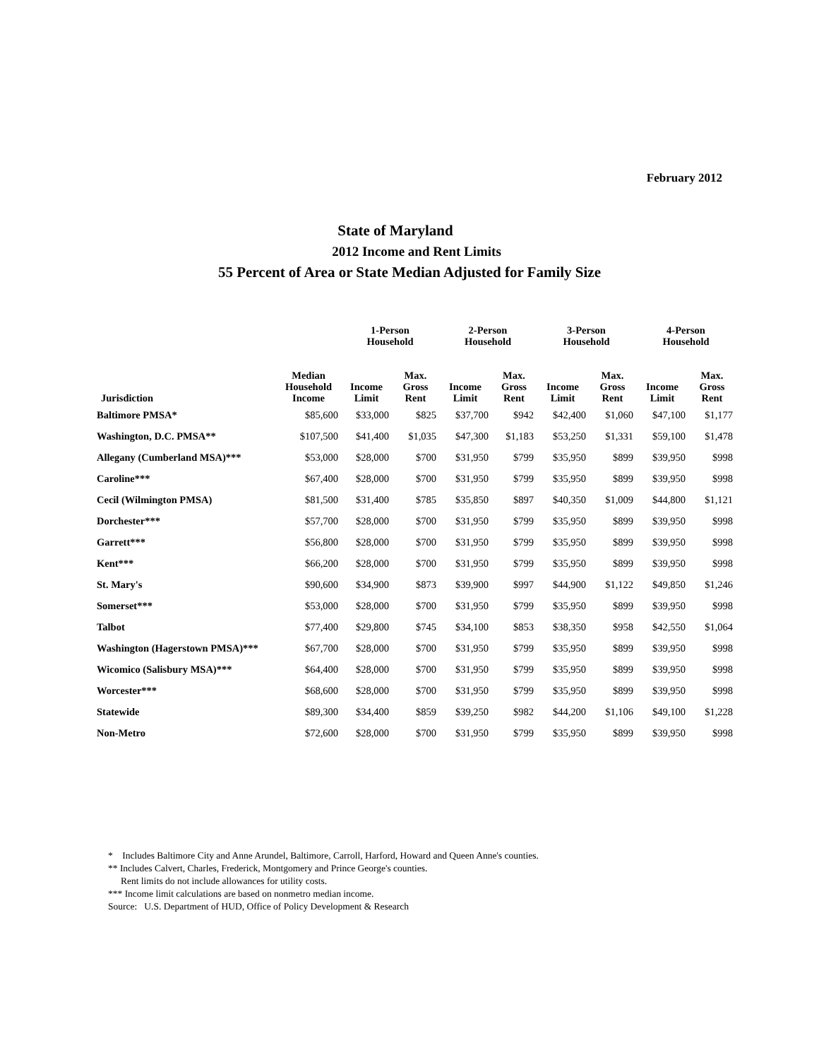February 2012
State of Maryland
2012 Income and Rent Limits
55 Percent of Area or State Median Adjusted for Family Size
| | | 1-Person Household | | 2-Person Household | | 3-Person Household | | 4-Person Household | |
| --- | --- | --- | --- | --- | --- | --- | --- | --- | --- |
| Jurisdiction | Median Household Income | Income Limit | Max. Gross Rent | Income Limit | Max. Gross Rent | Income Limit | Max. Gross Rent | Income Limit | Max. Gross Rent |
| Baltimore PMSA* | $85,600 | $33,000 | $825 | $37,700 | $942 | $42,400 | $1,060 | $47,100 | $1,177 |
| Washington, D.C. PMSA** | $107,500 | $41,400 | $1,035 | $47,300 | $1,183 | $53,250 | $1,331 | $59,100 | $1,478 |
| Allegany (Cumberland MSA)*** | $53,000 | $28,000 | $700 | $31,950 | $799 | $35,950 | $899 | $39,950 | $998 |
| Caroline*** | $67,400 | $28,000 | $700 | $31,950 | $799 | $35,950 | $899 | $39,950 | $998 |
| Cecil (Wilmington PMSA) | $81,500 | $31,400 | $785 | $35,850 | $897 | $40,350 | $1,009 | $44,800 | $1,121 |
| Dorchester*** | $57,700 | $28,000 | $700 | $31,950 | $799 | $35,950 | $899 | $39,950 | $998 |
| Garrett*** | $56,800 | $28,000 | $700 | $31,950 | $799 | $35,950 | $899 | $39,950 | $998 |
| Kent*** | $66,200 | $28,000 | $700 | $31,950 | $799 | $35,950 | $899 | $39,950 | $998 |
| St. Mary's | $90,600 | $34,900 | $873 | $39,900 | $997 | $44,900 | $1,122 | $49,850 | $1,246 |
| Somerset*** | $53,000 | $28,000 | $700 | $31,950 | $799 | $35,950 | $899 | $39,950 | $998 |
| Talbot | $77,400 | $29,800 | $745 | $34,100 | $853 | $38,350 | $958 | $42,550 | $1,064 |
| Washington (Hagerstown PMSA)*** | $67,700 | $28,000 | $700 | $31,950 | $799 | $35,950 | $899 | $39,950 | $998 |
| Wicomico (Salisbury MSA)*** | $64,400 | $28,000 | $700 | $31,950 | $799 | $35,950 | $899 | $39,950 | $998 |
| Worcester*** | $68,600 | $28,000 | $700 | $31,950 | $799 | $35,950 | $899 | $39,950 | $998 |
| Statewide | $89,300 | $34,400 | $859 | $39,250 | $982 | $44,200 | $1,106 | $49,100 | $1,228 |
| Non-Metro | $72,600 | $28,000 | $700 | $31,950 | $799 | $35,950 | $899 | $39,950 | $998 |
* Includes Baltimore City and Anne Arundel, Baltimore, Carroll, Harford, Howard and Queen Anne's counties.
** Includes Calvert, Charles, Frederick, Montgomery and Prince George's counties.
Rent limits do not include allowances for utility costs.
*** Income limit calculations are based on nonmetro median income.
Source: U.S. Department of HUD, Office of Policy Development & Research